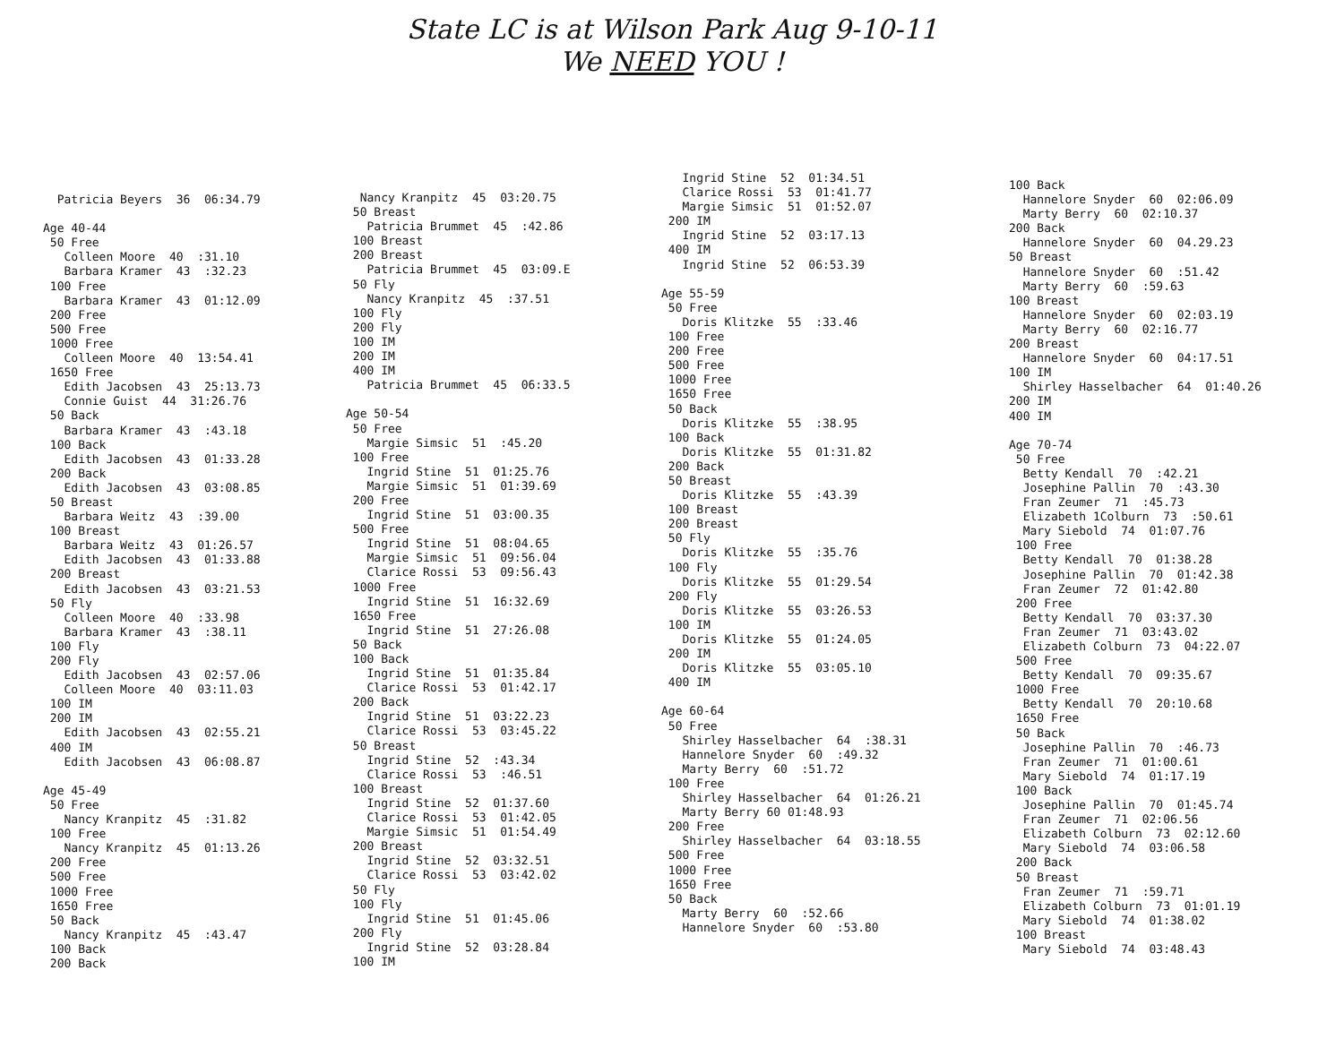State LC is at Wilson Park Aug 9-10-11
We NEED YOU !
Patricia Beyers 36 06:34.79 Age 40-44 50 Free Colleen Moore 40 :31.10 Barbara Kramer 43 :32.23 100 Free Barbara Kramer 43 01:12.09 200 Free 500 Free 1000 Free Colleen Moore 40 13:54.41 1650 Free Edith Jacobsen 43 25:13.73 Connie Guist 44 31:26.76 50 Back Barbara Kramer 43 :43.18 100 Back Edith Jacobsen 43 01:33.28 200 Back Edith Jacobsen 43 03:08.85 50 Breast Barbara Weitz 43 :39.00 100 Breast Barbara Weitz 43 01:26.57 Edith Jacobsen 43 01:33.88 200 Breast Edith Jacobsen 43 03:21.53 50 Fly Colleen Moore 40 :33.98 Barbara Kramer 43 :38.11 100 Fly 200 Fly Edith Jacobsen 43 02:57.06 Colleen Moore 40 03:11.03 100 IM 200 IM Edith Jacobsen 43 02:55.21 400 IM Edith Jacobsen 43 06:08.87 Age 45-49 50 Free Nancy Kranpitz 45 :31.82 100 Free Nancy Kranpitz 45 01:13.26 200 Free 500 Free 1000 Free 1650 Free 50 Back Nancy Kranpitz 45 :43.47 100 Back 200 Back
Nancy Kranpitz 45 03:20.75 50 Breast Patricia Brummet 45 :42.86 100 Breast 200 Breast Patricia Brummet 45 03:09.E 50 Fly Nancy Kranpitz 45 :37.51 100 Fly 200 Fly 100 IM 200 IM 400 IM Patricia Brummet 45 06:33.5 Age 50-54 50 Free Margie Simsic 51 :45.20 100 Free Ingrid Stine 51 01:25.76 Margie Simsic 51 01:39.69 200 Free Ingrid Stine 51 03:00.35 500 Free Ingrid Stine 51 08:04.65 Margie Simsic 51 09:56.04 Clarice Rossi 53 09:56.43 1000 Free Ingrid Stine 51 16:32.69 1650 Free Ingrid Stine 51 27:26.08 50 Back 100 Back Ingrid Stine 51 01:35.84 Clarice Rossi 53 01:42.17 200 Back Ingrid Stine 51 03:22.23 Clarice Rossi 53 03:45.22 50 Breast Ingrid Stine 52 :43.34 Clarice Rossi 53 :46.51 100 Breast Ingrid Stine 52 01:37.60 Clarice Rossi 53 01:42.05 Margie Simsic 51 01:54.49 200 Breast Ingrid Stine 52 03:32.51 Clarice Rossi 53 03:42.02 50 Fly 100 Fly Ingrid Stine 51 01:45.06 200 Fly Ingrid Stine 52 03:28.84 100 IM
Ingrid Stine 52 01:34.51 Clarice Rossi 53 01:41.77 Margie Simsic 51 01:52.07 200 IM Ingrid Stine 52 03:17.13 400 IM Ingrid Stine 52 06:53.39 Age 55-59 50 Free Doris Klitzke 55 :33.46 100 Free 200 Free 500 Free 1000 Free 1650 Free 50 Back Doris Klitzke 55 :38.95 100 Back Doris Klitzke 55 01:31.82 200 Back 50 Breast Doris Klitzke 55 :43.39 100 Breast 200 Breast 50 Fly Doris Klitzke 55 :35.76 100 Fly Doris Klitzke 55 01:29.54 200 Fly Doris Klitzke 55 03:26.53 100 IM Doris Klitzke 55 01:24.05 200 IM Doris Klitzke 55 03:05.10 400 IM Age 60-64 50 Free Shirley Hasselbacher 64 :38.31 Hannelore Snyder 60 :49.32 Marty Berry 60 :51.72 100 Free Shirley Hasselbacher 64 01:26.21 Marty Berry 60 01:48.93 200 Free Shirley Hasselbacher 64 03:18.55 500 Free 1000 Free 1650 Free 50 Back Marty Berry 60 :52.66 Hannelore Snyder 60 :53.80
100 Back Hannelore Snyder 60 02:06.09 Marty Berry 60 02:10.37 200 Back Hannelore Snyder 60 04.29.23 50 Breast Hannelore Snyder 60 :51.42 Marty Berry 60 :59.63 100 Breast Hannelore Snyder 60 02:03.19 Marty Berry 60 02:16.77 200 Breast Hannelore Snyder 60 04:17.51 100 IM Shirley Hasselbacher 64 01:40.26 200 IM 400 IM Age 70-74 50 Free Betty Kendall 70 :42.21 Josephine Pallin 70 :43.30 Fran Zeumer 71 :45.73 Elizabeth 1Colburn 73 :50.61 Mary Siebold 74 01:07.76 100 Free Betty Kendall 70 01:38.28 Josephine Pallin 70 01:42.38 Fran Zeumer 72 01:42.80 200 Free Betty Kendall 70 03:37.30 Fran Zeumer 71 03:43.02 Elizabeth Colburn 73 04:22.07 500 Free Betty Kendall 70 09:35.67 1000 Free Betty Kendall 70 20:10.68 1650 Free 50 Back Josephine Pallin 70 :46.73 Fran Zeumer 71 01:00.61 Mary Siebold 74 01:17.19 100 Back Josephine Pallin 70 01:45.74 Fran Zeumer 71 02:06.56 Elizabeth Colburn 73 02:12.60 Mary Siebold 74 03:06.58 200 Back 50 Breast Fran Zeumer 71 :59.71 Elizabeth Colburn 73 01:01.19 Mary Siebold 74 01:38.02 100 Breast Mary Siebold 74 03:48.43